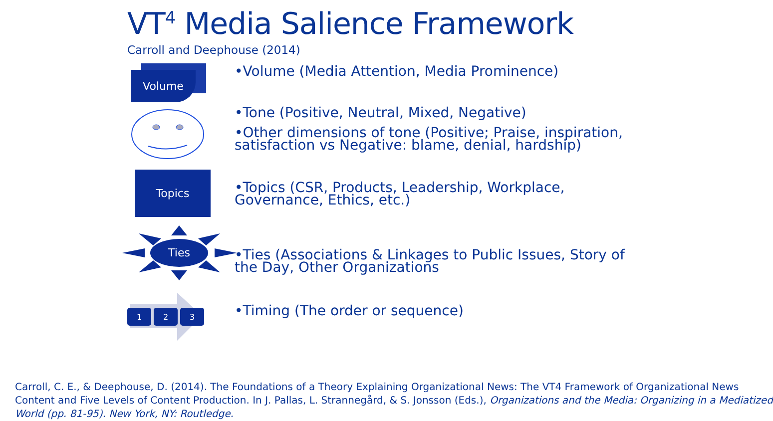VT<sup>4</sup> Media Salience Framework
Carroll and Deephouse (2014)
Volume
•Volume (Media Attention, Media Prominence)
•Tone (Positive, Neutral, Mixed, Negative)
•Other dimensions of tone (Positive; Praise, inspiration, satisfaction vs Negative: blame, denial, hardship)
Topics
•Topics (CSR, Products, Leadership, Workplace, Governance, Ethics, etc.)
Ties
•Ties (Associations & Linkages to Public Issues, Story of the Day, Other Organizations
1
2
3
•Timing (The order or sequence)
Carroll, C. E., & Deephouse, D. (2014). The Foundations of a Theory Explaining Organizational News: The VT4 Framework of Organizational News
Content and Five Levels of Content Production. In J. Pallas, L. Strannegård, & S. Jonsson (Eds.), Organizations and the Media: Organizing in a Mediatized
World (pp. 81-95). New York, NY: Routledge.